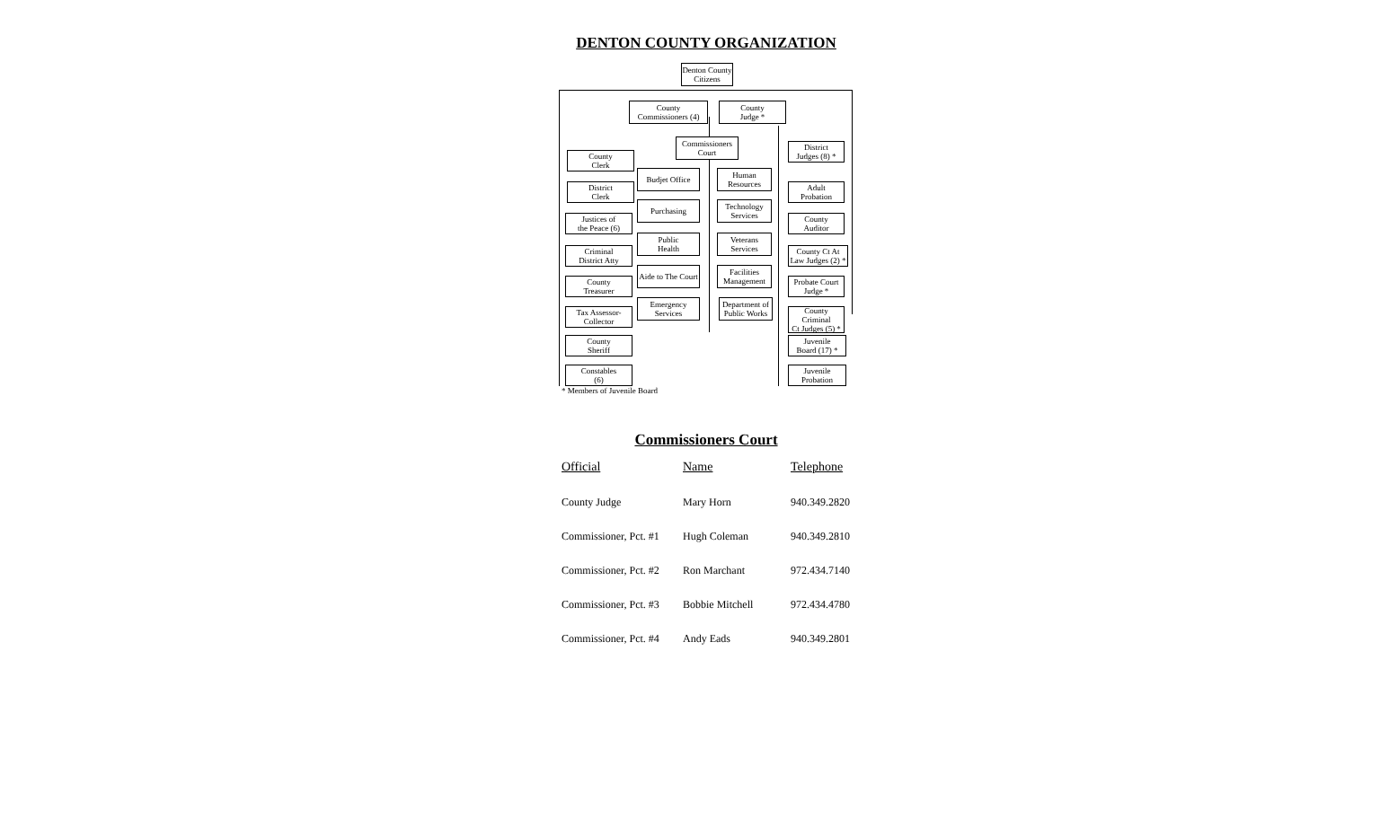DENTON COUNTY ORGANIZATION
Denton County
Citizens
County
Commissioners (4)
County
Judge *
Commissioners
Court
County
Clerk
District
Clerk
Justices of
the Peace (6)
Criminal
District Atty
County
Treasurer
Tax Assessor-
Collector
County
Sheriff
Constables
(6)
Budjet Office
Purchasing
Public
Health
Aide to The Court
Emergency
Services
Human
Resources
Technology
Services
Veterans
Services
Facilities
Management
Department of
Public Works
District
Judges (8) *
Adult
Probation
County
Auditor
County Ct At
Law Judges (2) *
Probate Court
Judge *
County
Criminal
Ct Judges (5) *
Juvenile
Board (17) *
Juvenile
Probation
* Members of Juvenile Board
Commissioners Court
| Official | Name | Telephone |
| --- | --- | --- |
| County Judge | Mary Horn | 940.349.2820 |
| Commissioner, Pct. #1 | Hugh Coleman | 940.349.2810 |
| Commissioner, Pct. #2 | Ron Marchant | 972.434.7140 |
| Commissioner, Pct. #3 | Bobbie Mitchell | 972.434.4780 |
| Commissioner, Pct. #4 | Andy Eads | 940.349.2801 |